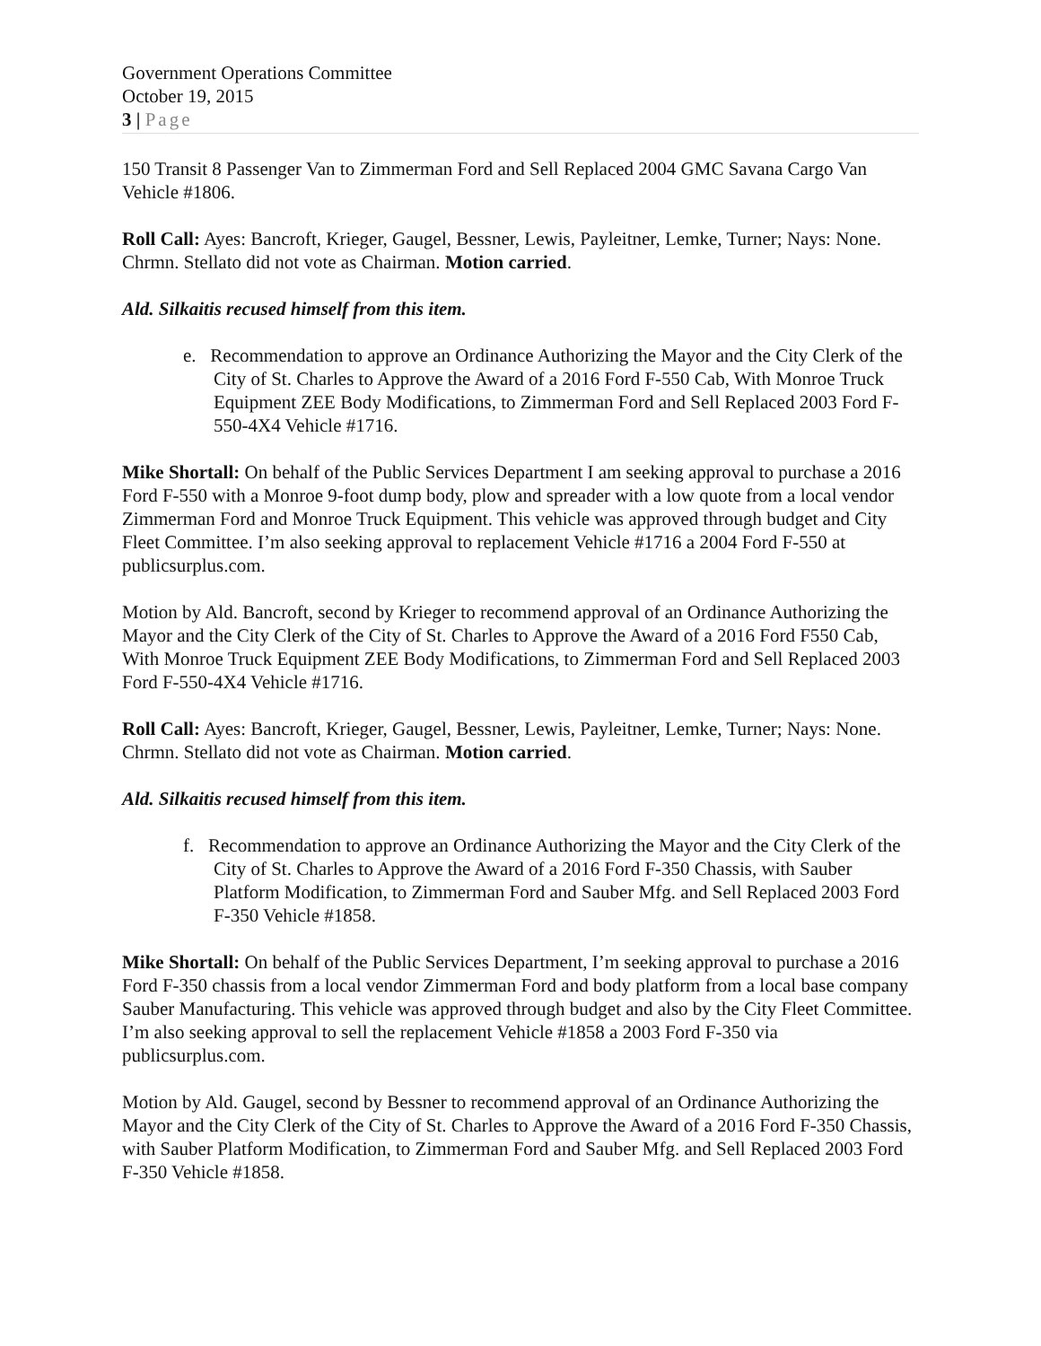Government Operations Committee
October 19, 2015
3 | Page
150 Transit 8 Passenger Van to Zimmerman Ford and Sell Replaced 2004 GMC Savana Cargo Van Vehicle #1806.
Roll Call: Ayes: Bancroft, Krieger, Gaugel, Bessner, Lewis, Payleitner, Lemke, Turner; Nays: None. Chrmn. Stellato did not vote as Chairman. Motion carried.
Ald. Silkaitis recused himself from this item.
e. Recommendation to approve an Ordinance Authorizing the Mayor and the City Clerk of the City of St. Charles to Approve the Award of a 2016 Ford F-550 Cab, With Monroe Truck Equipment ZEE Body Modifications, to Zimmerman Ford and Sell Replaced 2003 Ford F-550-4X4 Vehicle #1716.
Mike Shortall: On behalf of the Public Services Department I am seeking approval to purchase a 2016 Ford F-550 with a Monroe 9-foot dump body, plow and spreader with a low quote from a local vendor Zimmerman Ford and Monroe Truck Equipment. This vehicle was approved through budget and City Fleet Committee. I’m also seeking approval to replacement Vehicle #1716 a 2004 Ford F-550 at publicsurplus.com.
Motion by Ald. Bancroft, second by Krieger to recommend approval of an Ordinance Authorizing the Mayor and the City Clerk of the City of St. Charles to Approve the Award of a 2016 Ford F550 Cab, With Monroe Truck Equipment ZEE Body Modifications, to Zimmerman Ford and Sell Replaced 2003 Ford F-550-4X4 Vehicle #1716.
Roll Call: Ayes: Bancroft, Krieger, Gaugel, Bessner, Lewis, Payleitner, Lemke, Turner; Nays: None. Chrmn. Stellato did not vote as Chairman. Motion carried.
Ald. Silkaitis recused himself from this item.
f. Recommendation to approve an Ordinance Authorizing the Mayor and the City Clerk of the City of St. Charles to Approve the Award of a 2016 Ford F-350 Chassis, with Sauber Platform Modification, to Zimmerman Ford and Sauber Mfg. and Sell Replaced 2003 Ford F-350 Vehicle #1858.
Mike Shortall: On behalf of the Public Services Department, I’m seeking approval to purchase a 2016 Ford F-350 chassis from a local vendor Zimmerman Ford and body platform from a local base company Sauber Manufacturing. This vehicle was approved through budget and also by the City Fleet Committee. I’m also seeking approval to sell the replacement Vehicle #1858 a 2003 Ford F-350 via publicsurplus.com.
Motion by Ald. Gaugel, second by Bessner to recommend approval of an Ordinance Authorizing the Mayor and the City Clerk of the City of St. Charles to Approve the Award of a 2016 Ford F-350 Chassis, with Sauber Platform Modification, to Zimmerman Ford and Sauber Mfg. and Sell Replaced 2003 Ford F-350 Vehicle #1858.